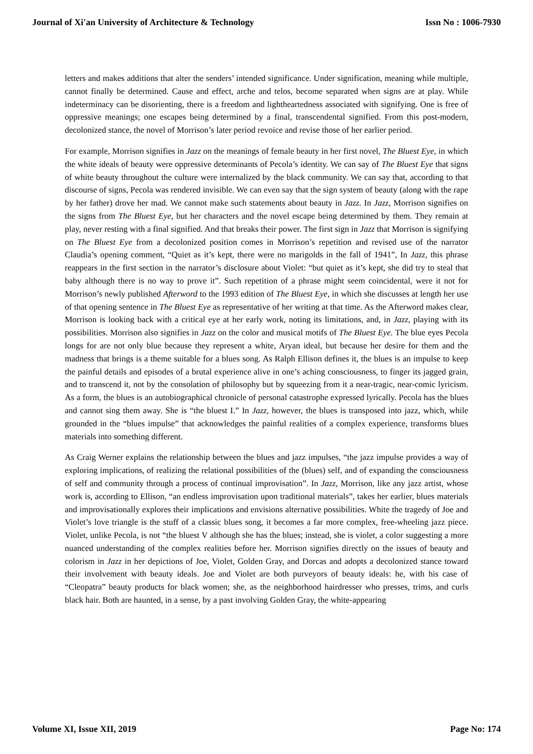Journal of Xi'an University of Architecture & Technology Issn No : 1006-7930
letters and makes additions that alter the senders’ intended significance. Under signification, meaning while multiple, cannot finally be determined. Cause and effect, arche and telos, become separated when signs are at play. While indeterminacy can be disorienting, there is a freedom and lightheartedness associated with signifying. One is free of oppressive meanings; one escapes being determined by a final, transcendental signified. From this post-modern, decolonized stance, the novel of Morrison’s later period revoice and revise those of her earlier period.
For example, Morrison signifies in Jazz on the meanings of female beauty in her first novel, The Bluest Eye, in which the white ideals of beauty were oppressive determinants of Pecola’s identity. We can say of The Bluest Eye that signs of white beauty throughout the culture were internalized by the black community. We can say that, according to that discourse of signs, Pecola was rendered invisible. We can even say that the sign system of beauty (along with the rape by her father) drove her mad. We cannot make such statements about beauty in Jazz. In Jazz, Morrison signifies on the signs from The Bluest Eye, but her characters and the novel escape being determined by them. They remain at play, never resting with a final signified. And that breaks their power. The first sign in Jazz that Morrison is signifying on The Bluest Eye from a decolonized position comes in Morrison’s repetition and revised use of the narrator Claudia’s opening comment, “Quiet as it’s kept, there were no marigolds in the fall of 1941”, In Jazz, this phrase reappears in the first section in the narrator’s disclosure about Violet: “but quiet as it’s kept, she did try to steal that baby although there is no way to prove it”. Such repetition of a phrase might seem coincidental, were it not for Morrison’s newly published Afterword to the 1993 edition of The Bluest Eye, in which she discusses at length her use of that opening sentence in The Bluest Eye as representative of her writing at that time. As the Afterword makes clear, Morrison is looking back with a critical eye at her early work, noting its limitations, and, in Jazz, playing with its possibilities. Morrison also signifies in Jazz on the color and musical motifs of The Bluest Eye. The blue eyes Pecola longs for are not only blue because they represent a white, Aryan ideal, but because her desire for them and the madness that brings is a theme suitable for a blues song. As Ralph Ellison defines it, the blues is an impulse to keep the painful details and episodes of a brutal experience alive in one’s aching consciousness, to finger its jagged grain, and to transcend it, not by the consolation of philosophy but by squeezing from it a near-tragic, near-comic lyricism. As a form, the blues is an autobiographical chronicle of personal catastrophe expressed lyrically. Pecola has the blues and cannot sing them away. She is “the bluest I.” In Jazz, however, the blues is transposed into jazz, which, while grounded in the “blues impulse” that acknowledges the painful realities of a complex experience, transforms blues materials into something different.
As Craig Werner explains the relationship between the blues and jazz impulses, “the jazz impulse provides a way of exploring implications, of realizing the relational possibilities of the (blues) self, and of expanding the consciousness of self and community through a process of continual improvisation”. In Jazz, Morrison, like any jazz artist, whose work is, according to Ellison, “an endless improvisation upon traditional materials”, takes her earlier, blues materials and improvisationally explores their implications and envisions alternative possibilities. White the tragedy of Joe and Violet’s love triangle is the stuff of a classic blues song, it becomes a far more complex, free-wheeling jazz piece. Violet, unlike Pecola, is not “the bluest V although she has the blues; instead, she is violet, a color suggesting a more nuanced understanding of the complex realities before her. Morrison signifies directly on the issues of beauty and colorism in Jazz in her depictions of Joe, Violet, Golden Gray, and Dorcas and adopts a decolonized stance toward their involvement with beauty ideals. Joe and Violet are both purveyors of beauty ideals: he, with his case of “Cleopatra” beauty products for black women; she, as the neighborhood hairdresser who presses, trims, and curls black hair. Both are haunted, in a sense, by a past involving Golden Gray, the white-appearing
Volume XI, Issue XII, 2019 Page No: 174